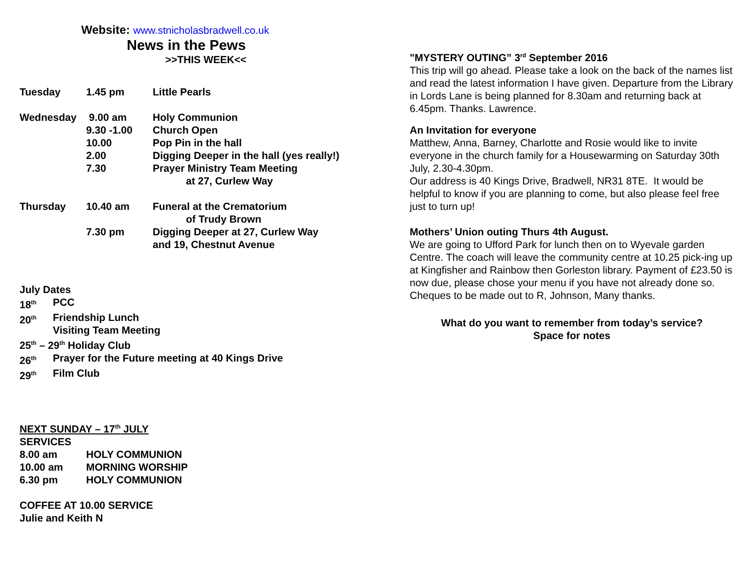Website: www.stnicholasbradwell.co.uk
News in the Pews
>>THIS WEEK<<
| Tuesday | 1.45 pm | Little Pearls |
| Wednesday | 9.00 am | Holy Communion |
| | 9.30 -1.00 | Church Open |
| | 10.00 | Pop Pin in the hall |
| | 2.00 | Digging Deeper in the hall (yes really!) |
| | 7.30 | Prayer Ministry Team Meeting at 27, Curlew Way |
| Thursday | 10.40 am | Funeral at the Crematorium of Trudy Brown |
| | 7.30 pm | Digging Deeper at 27, Curlew Way and 19, Chestnut Avenue |
July Dates
| 18<sup>th</sup> | PCC |
| 20<sup>th</sup> | Friendship Lunch Visiting Team Meeting |
| 25<sup>th</sup> – 29<sup>th</sup> Holiday Club | |
| 26<sup>th</sup> | Prayer for the Future meeting at 40 Kings Drive |
| 29<sup>th</sup> | Film Club |
NEXT SUNDAY – 17<sup>th</sup> JULY
SERVICES
| 8.00 am | HOLY COMMUNION |
| 10.00 am | MORNING WORSHIP |
| 6.30 pm | HOLY COMMUNION |
COFFEE AT 10.00 SERVICE
Julie and Keith N
"MYSTERY OUTING” 3<sup>rd</sup> September 2016
This trip will go ahead. Please take a look on the back of the names list and read the latest information I have given. Departure from the Library in Lords Lane is being planned for 8.30am and returning back at 6.45pm. Thanks. Lawrence.
An Invitation for everyone
Matthew, Anna, Barney, Charlotte and Rosie would like to invite everyone in the church family for a Housewarming on Saturday 30th July, 2.30-4.30pm.
Our address is 40 Kings Drive, Bradwell, NR31 8TE. It would be helpful to know if you are planning to come, but also please feel free just to turn up!
Mothers’ Union outing Thurs 4th August.
We are going to Ufford Park for lunch then on to Wyevale garden Centre. The coach will leave the community centre at 10.25 pick-ing up at Kingfisher and Rainbow then Gorleston library. Payment of £23.50 is now due, please chose your menu if you have not already done so. Cheques to be made out to R, Johnson, Many thanks.
What do you want to remember from today’s service?
Space for notes